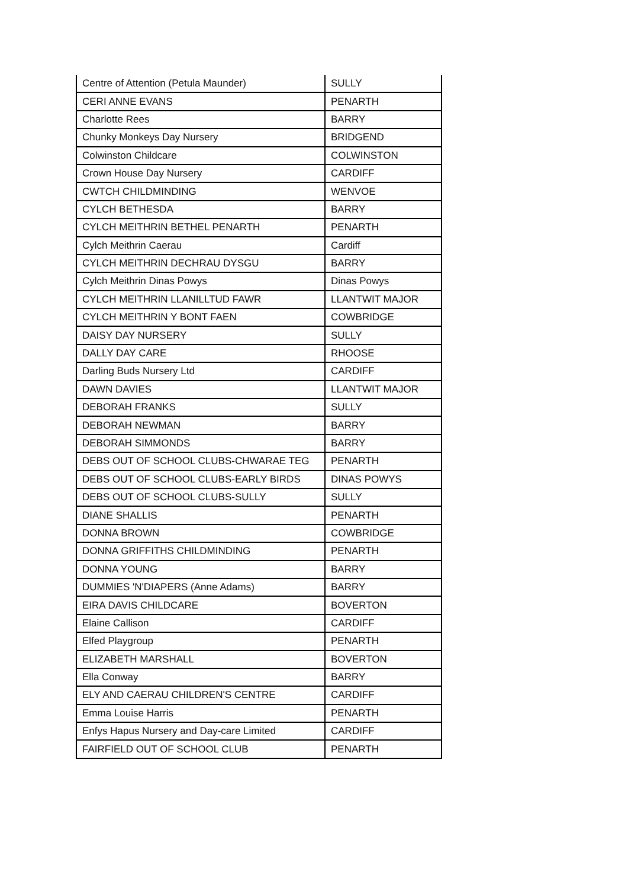| Centre of Attention (Petula Maunder) | SULLY |
| CERI ANNE EVANS | PENARTH |
| Charlotte Rees | BARRY |
| Chunky Monkeys Day Nursery | BRIDGEND |
| Colwinston Childcare | COLWINSTON |
| Crown House Day Nursery | CARDIFF |
| CWTCH CHILDMINDING | WENVOE |
| CYLCH BETHESDA | BARRY |
| CYLCH MEITHRIN BETHEL PENARTH | PENARTH |
| Cylch Meithrin Caerau | Cardiff |
| CYLCH MEITHRIN DECHRAU DYSGU | BARRY |
| Cylch Meithrin Dinas Powys | Dinas Powys |
| CYLCH MEITHRIN LLANILLTUD FAWR | LLANTWIT MAJOR |
| CYLCH MEITHRIN Y BONT FAEN | COWBRIDGE |
| DAISY DAY NURSERY | SULLY |
| DALLY DAY CARE | RHOOSE |
| Darling Buds Nursery Ltd | CARDIFF |
| DAWN DAVIES | LLANTWIT MAJOR |
| DEBORAH FRANKS | SULLY |
| DEBORAH NEWMAN | BARRY |
| DEBORAH SIMMONDS | BARRY |
| DEBS OUT OF SCHOOL CLUBS-CHWARAE TEG | PENARTH |
| DEBS OUT OF SCHOOL CLUBS-EARLY BIRDS | DINAS POWYS |
| DEBS OUT OF SCHOOL CLUBS-SULLY | SULLY |
| DIANE SHALLIS | PENARTH |
| DONNA BROWN | COWBRIDGE |
| DONNA GRIFFITHS CHILDMINDING | PENARTH |
| DONNA YOUNG | BARRY |
| DUMMIES 'N'DIAPERS (Anne Adams) | BARRY |
| EIRA DAVIS CHILDCARE | BOVERTON |
| Elaine Callison | CARDIFF |
| Elfed Playgroup | PENARTH |
| ELIZABETH MARSHALL | BOVERTON |
| Ella Conway | BARRY |
| ELY AND CAERAU CHILDREN'S CENTRE | CARDIFF |
| Emma Louise Harris | PENARTH |
| Enfys Hapus Nursery and Day-care Limited | CARDIFF |
| FAIRFIELD OUT OF SCHOOL CLUB | PENARTH |